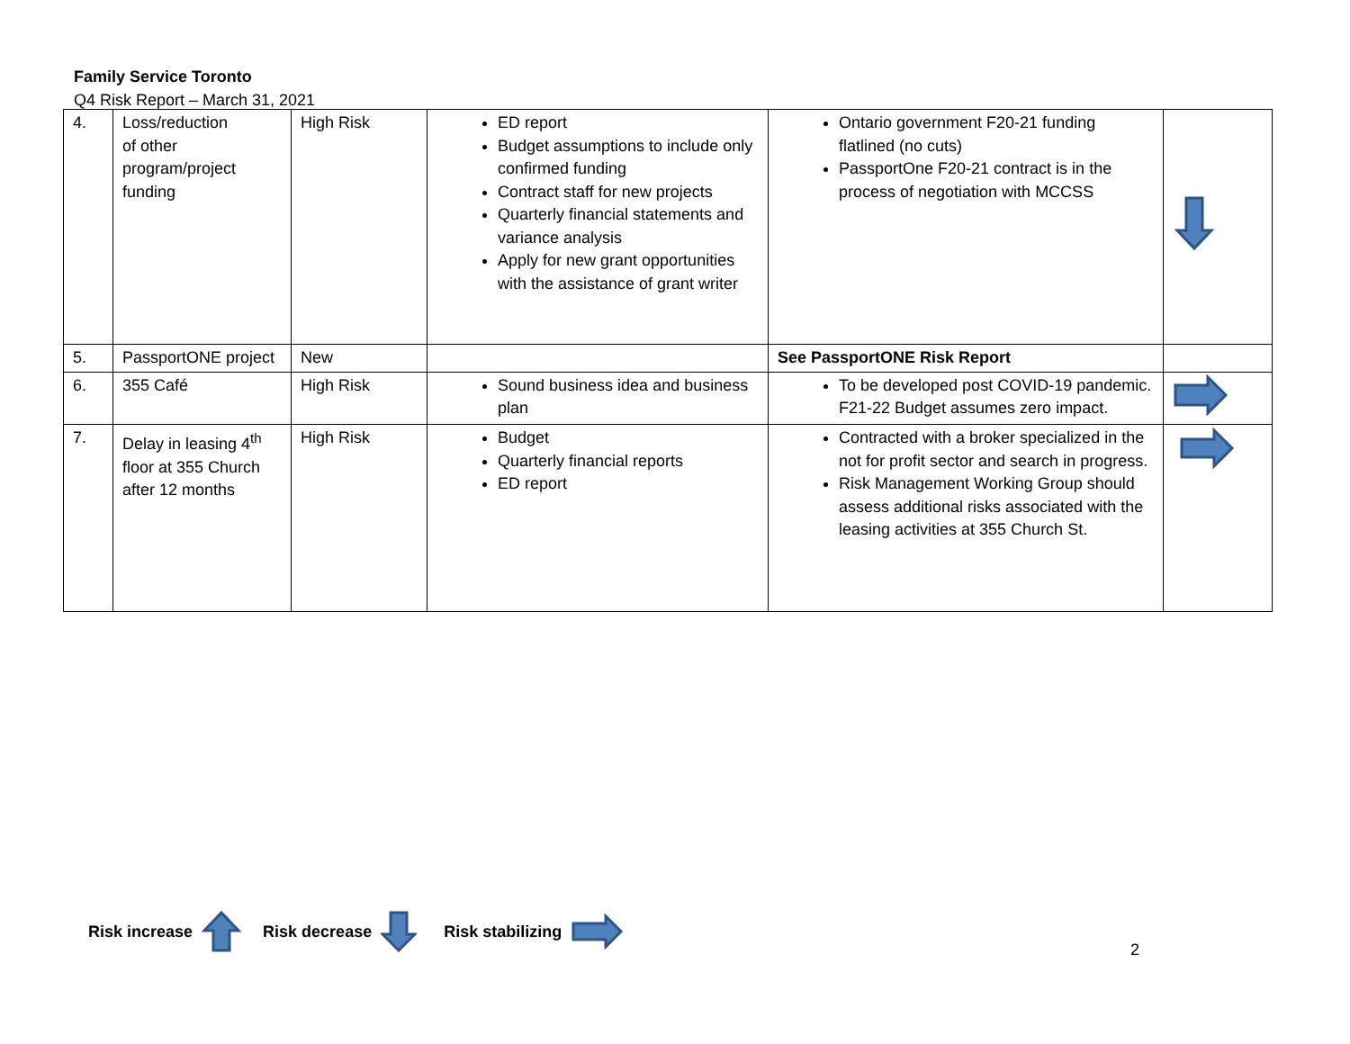Family Service Toronto
Q4 Risk Report – March 31, 2021
| 4. | Loss/reduction of other program/project funding | High Risk | ED report Budget assumptions to include only confirmed funding Contract staff for new projects Quarterly financial statements and variance analysis Apply for new grant opportunities with the assistance of grant writer | Ontario government F20-21 funding flatlined (no cuts) PassportOne F20-21 contract is in the process of negotiation with MCCSS | |
| 5. | PassportONE project | New | | See PassportONE Risk Report | |
| 6. | 355 Café | High Risk | Sound business idea and business plan | To be developed post COVID-19 pandemic. F21-22 Budget assumes zero impact. | |
| 7. | Delay in leasing 4<sup>th</sup> floor at 355 Church after 12 months | High Risk | Budget Quarterly financial reports ED report | Contracted with a broker specialized in the not for profit sector and search in progress. Risk Management Working Group should assess additional risks associated with the leasing activities at 355 Church St. | |
Risk increase Risk decrease Risk stabilizing
2